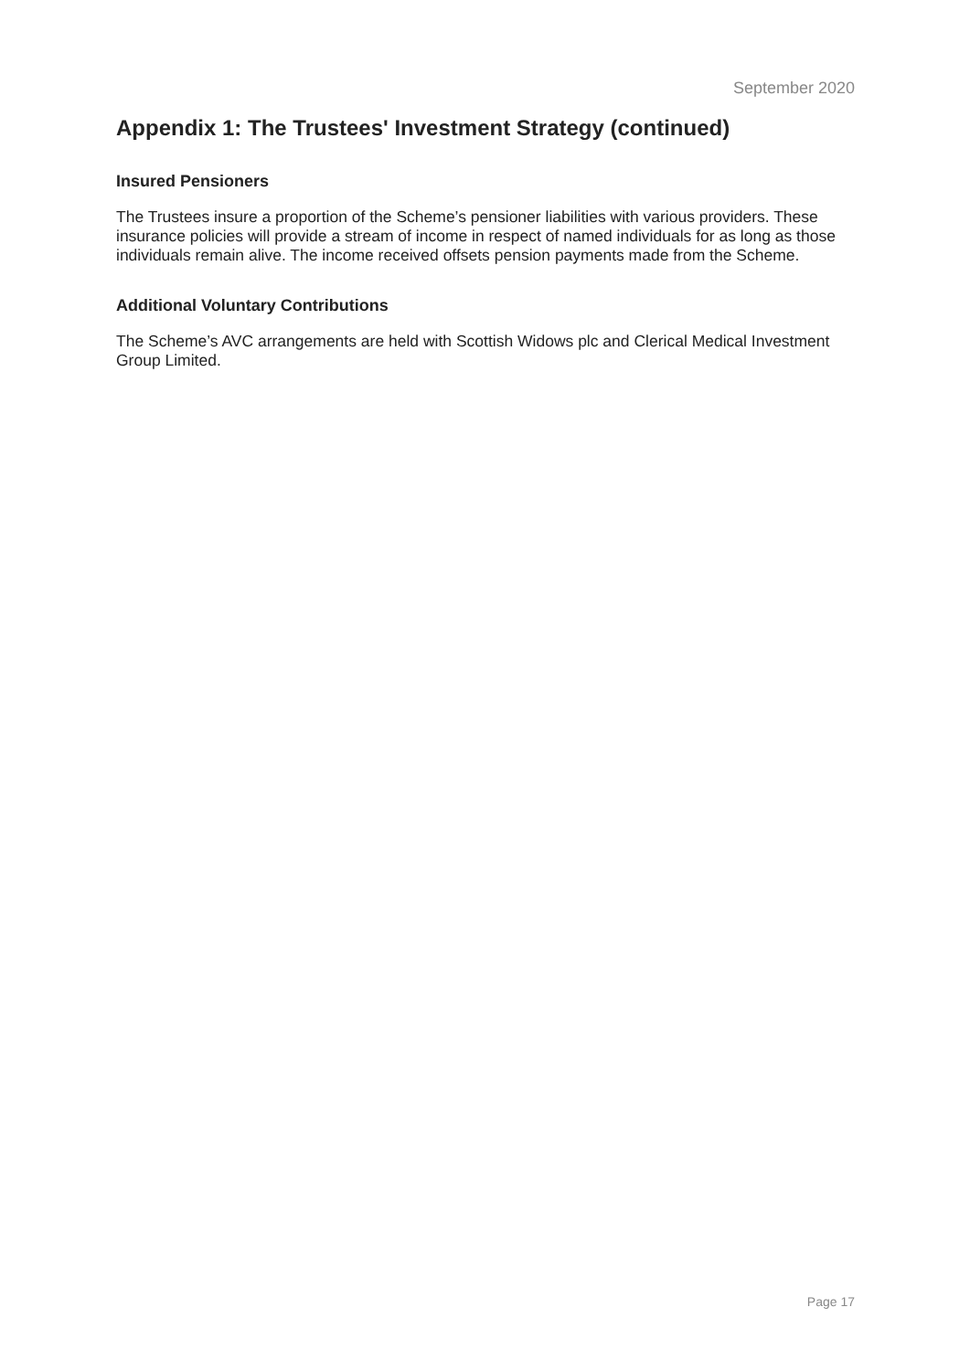September 2020
Appendix 1: The Trustees' Investment Strategy (continued)
Insured Pensioners
The Trustees insure a proportion of the Scheme’s pensioner liabilities with various providers. These insurance policies will provide a stream of income in respect of named individuals for as long as those individuals remain alive. The income received offsets pension payments made from the Scheme.
Additional Voluntary Contributions
The Scheme’s AVC arrangements are held with Scottish Widows plc and Clerical Medical Investment Group Limited.
Page 17